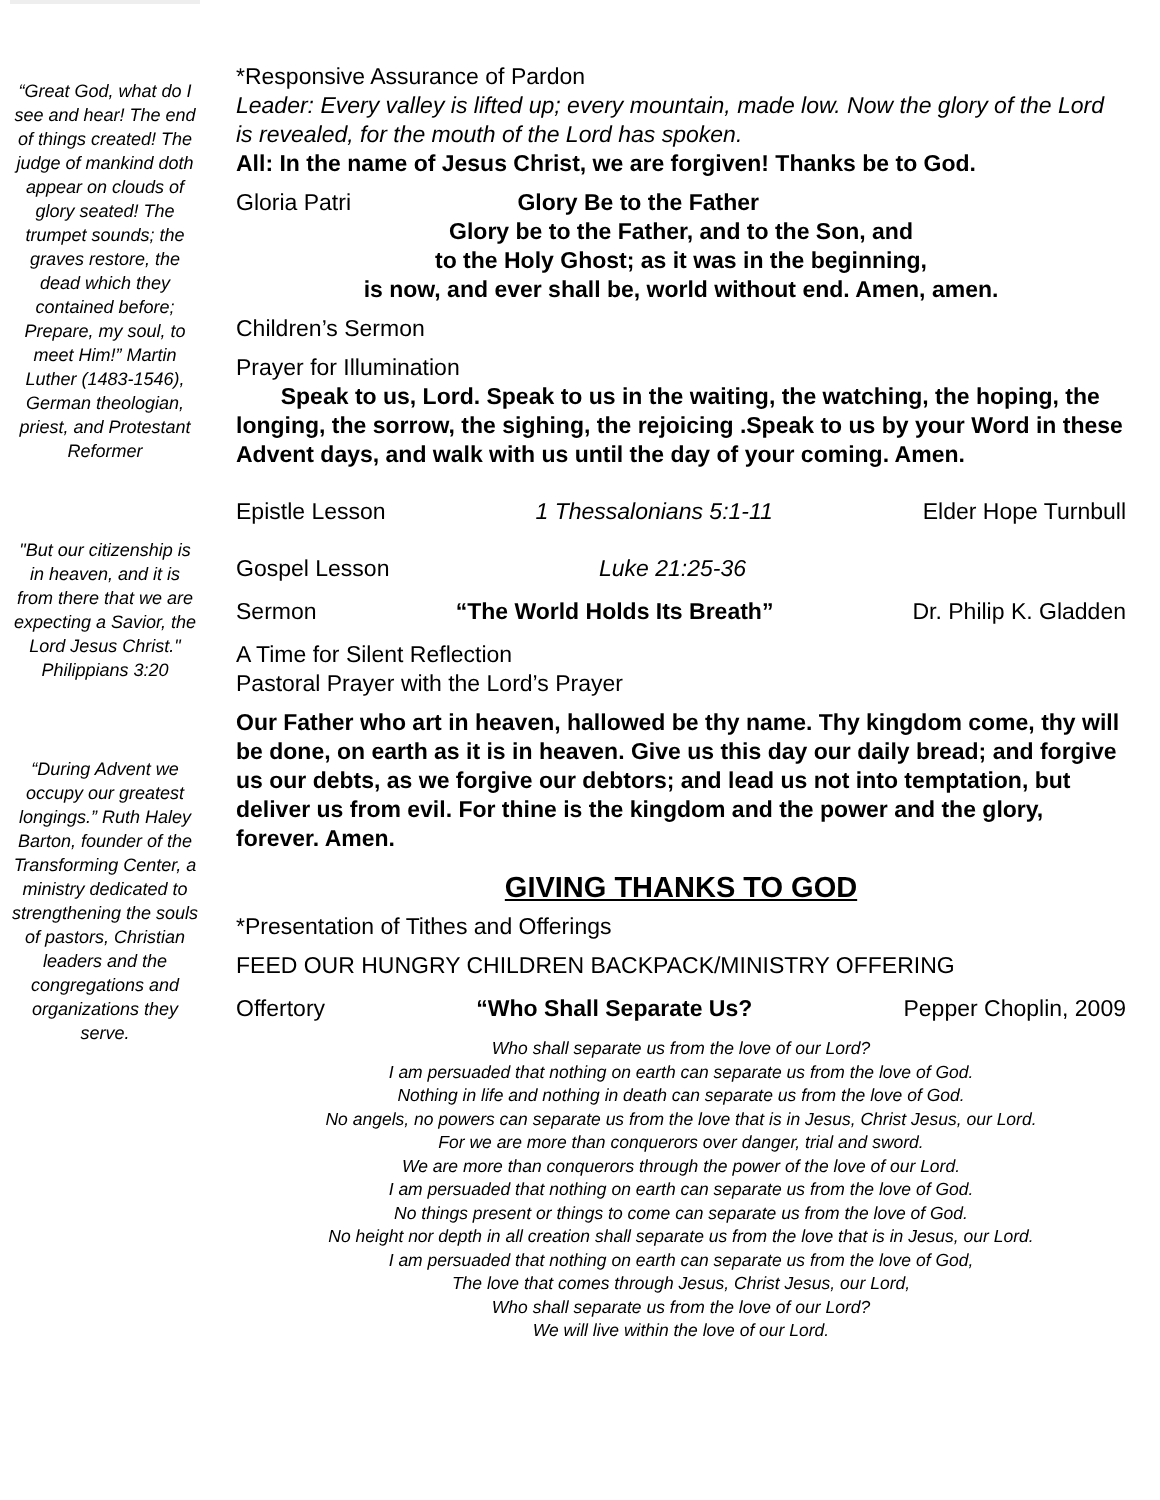“Great God, what do I see and hear! The end of things created! The judge of mankind doth appear on clouds of glory seated! The trumpet sounds; the graves restore, the dead which they contained before; Prepare, my soul, to meet Him!” Martin Luther (1483-1546), German theologian, priest, and Protestant Reformer
"But our citizenship is in heaven, and it is from there that we are expecting a Savior, the Lord Jesus Christ." Philippians 3:20
“During Advent we occupy our greatest longings.” Ruth Haley Barton, founder of the Transforming Center, a ministry dedicated to strengthening the souls of pastors, Christian leaders and the congregations and organizations they serve.
*Responsive Assurance of Pardon
Leader: Every valley is lifted up; every mountain, made low. Now the glory of the Lord is revealed, for the mouth of the Lord has spoken.
All: In the name of Jesus Christ, we are forgiven! Thanks be to God.
Gloria Patri Glory Be to the Father
Glory be to the Father, and to the Son, and
to the Holy Ghost; as it was in the beginning,
is now, and ever shall be, world without end. Amen, amen.
Children’s Sermon
Prayer for Illumination
Speak to us, Lord. Speak to us in the waiting, the watching, the hoping, the longing, the sorrow, the sighing, the rejoicing .Speak to us by your Word in these Advent days, and walk with us until the day of your coming. Amen.
Epistle Lesson 1 Thessalonians 5:1-11 Elder Hope Turnbull
Gospel Lesson Luke 21:25-36
Sermon “The World Holds Its Breath” Dr. Philip K. Gladden
A Time for Silent Reflection
Pastoral Prayer with the Lord’s Prayer
Our Father who art in heaven, hallowed be thy name. Thy kingdom come, thy will be done, on earth as it is in heaven. Give us this day our daily bread; and forgive us our debts, as we forgive our debtors; and lead us not into temptation, but deliver us from evil. For thine is the kingdom and the power and the glory, forever. Amen.
GIVING THANKS TO GOD
*Presentation of Tithes and Offerings
FEED OUR HUNGRY CHILDREN BACKPACK/MINISTRY OFFERING
Offertory “Who Shall Separate Us? Pepper Choplin, 2009
Who shall separate us from the love of our Lord?
I am persuaded that nothing on earth can separate us from the love of God.
Nothing in life and nothing in death can separate us from the love of God.
No angels, no powers can separate us from the love that is in Jesus, Christ Jesus, our Lord.
For we are more than conquerors over danger, trial and sword.
We are more than conquerors through the power of the love of our Lord.
I am persuaded that nothing on earth can separate us from the love of God.
No things present or things to come can separate us from the love of God.
No height nor depth in all creation shall separate us from the love that is in Jesus, our Lord.
I am persuaded that nothing on earth can separate us from the love of God,
The love that comes through Jesus, Christ Jesus, our Lord,
Who shall separate us from the love of our Lord?
We will live within the love of our Lord.